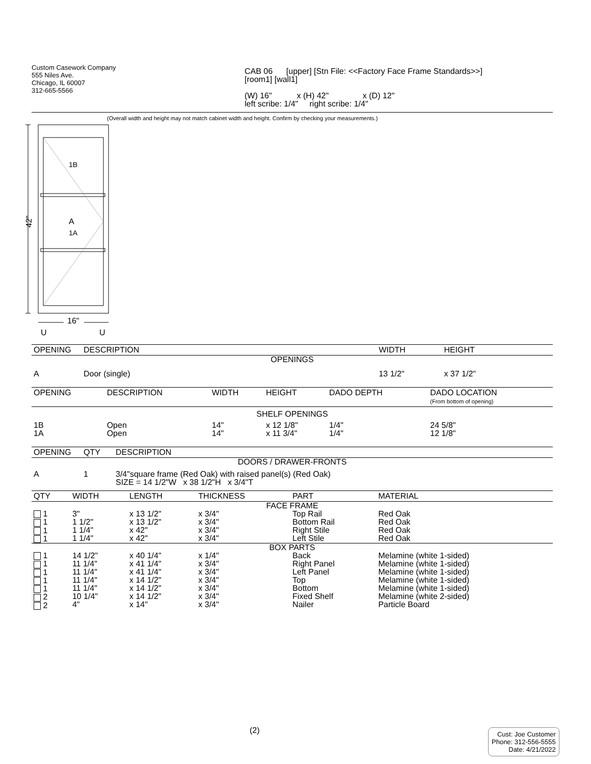Custom Casework Company
555 Niles Ave.
Chicago, IL 60007
312-665-5566
CAB 06 [upper] [Stn File: <<Factory Face Frame Standards>>]
[room1] [wall1]
(W) 16" x (H) 42" x (D) 12"
left scribe: 1/4" right scribe: 1/4"
(Overall width and height may not match cabinet width and height. Confirm by checking your measurements.)
42"
1B
A
1A
16"
U
U
| OPENING | DESCRIPTION | WIDTH | HEIGHT |
| --- | --- | --- | --- |
| OPENINGS | | | |
| A | Door (single) | 13 1/2" | x 37 1/2" |
| OPENING | DESCRIPTION | WIDTH | HEIGHT | DADO DEPTH | DADO LOCATION (From bottom of opening) |
| --- | --- | --- | --- | --- | --- |
| SHELF OPENINGS | | | | | |
| 1B 1A | Open Open | 14" 14" | x 12 1/8" x 11 3/4" | 1/4" 1/4" | 24 5/8" 12 1/8" |
| OPENING | QTY | DESCRIPTION |
| --- | --- | --- |
| DOORS / DRAWER-FRONTS | | |
| A | 1 | 3/4"square frame (Red Oak) with raised panel(s) (Red Oak) SIZE = 14 1/2"W x 38 1/2"H x 3/4"T |
| QTY | WIDTH | LENGTH | THICKNESS | PART | MATERIAL |
| --- | --- | --- | --- | --- | --- |
| FACE FRAME | | | | | |
| 1 1 1 1 | 3" 1 1/2" 1 1/4" 1 1/4" | x 13 1/2" x 13 1/2" x 42" x 42" | x 3/4" x 3/4" x 3/4" x 3/4" | Top Rail Bottom Rail Right Stile Left Stile | Red Oak Red Oak Red Oak Red Oak |
| BOX PARTS | | | | | |
| 1 1 1 1 1 2 2 | 14 1/2" 11 1/4" 11 1/4" 11 1/4" 11 1/4" 10 1/4" 4" | x 40 1/4" x 41 1/4" x 41 1/4" x 14 1/2" x 14 1/2" x 14 1/2" x 14" | x 1/4" x 3/4" x 3/4" x 3/4" x 3/4" x 3/4" x 3/4" | Back Right Panel Left Panel Top Bottom Fixed Shelf Nailer | Melamine (white 1-sided) Melamine (white 1-sided) Melamine (white 1-sided) Melamine (white 1-sided) Melamine (white 1-sided) Melamine (white 2-sided) Particle Board |
(2)
Cust: Joe Customer
Phone: 312-556-5555
Date: 4/21/2022